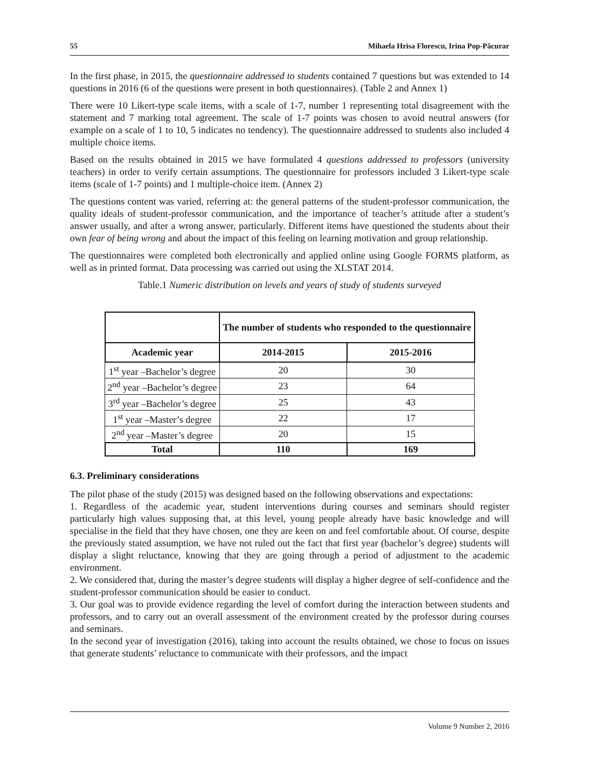55 Mihaela Hrisa Florescu, Irina Pop-Păcurar
In the first phase, in 2015, the questionnaire addressed to students contained 7 questions but was extended to 14 questions in 2016 (6 of the questions were present in both questionnaires). (Table 2 and Annex 1)
There were 10 Likert-type scale items, with a scale of 1-7, number 1 representing total disagreement with the statement and 7 marking total agreement. The scale of 1-7 points was chosen to avoid neutral answers (for example on a scale of 1 to 10, 5 indicates no tendency). The questionnaire addressed to students also included 4 multiple choice items.
Based on the results obtained in 2015 we have formulated 4 questions addressed to professors (university teachers) in order to verify certain assumptions. The questionnaire for professors included 3 Likert-type scale items (scale of 1-7 points) and 1 multiple-choice item. (Annex 2)
The questions content was varied, referring at: the general patterns of the student-professor communication, the quality ideals of student-professor communication, and the importance of teacher’s attitude after a student’s answer usually, and after a wrong answer, particularly. Different items have questioned the students about their own fear of being wrong and about the impact of this feeling on learning motivation and group relationship.
The questionnaires were completed both electronically and applied online using Google FORMS platform, as well as in printed format. Data processing was carried out using the XLSTAT 2014.
Table.1 Numeric distribution on levels and years of study of students surveyed
| | The number of students who responded to the questionnaire | |
| --- | --- | --- |
| Academic year | 2014-2015 | 2015-2016 |
| 1<sup>st</sup> year –Bachelor’s degree | 20 | 30 |
| 2<sup>nd</sup> year –Bachelor’s degree | 23 | 64 |
| 3<sup>rd</sup> year –Bachelor’s degree | 25 | 43 |
| 1<sup>st</sup> year –Master’s degree | 22 | 17 |
| 2<sup>nd</sup> year –Master’s degree | 20 | 15 |
| Total | 110 | 169 |
6.3. Preliminary considerations
The pilot phase of the study (2015) was designed based on the following observations and expectations:
1. Regardless of the academic year, student interventions during courses and seminars should register particularly high values supposing that, at this level, young people already have basic knowledge and will specialise in the field that they have chosen, one they are keen on and feel comfortable about. Of course, despite the previously stated assumption, we have not ruled out the fact that first year (bachelor’s degree) students will display a slight reluctance, knowing that they are going through a period of adjustment to the academic environment.
2. We considered that, during the master’s degree students will display a higher degree of self-confidence and the student-professor communication should be easier to conduct.
3. Our goal was to provide evidence regarding the level of comfort during the interaction between students and professors, and to carry out an overall assessment of the environment created by the professor during courses and seminars.
In the second year of investigation (2016), taking into account the results obtained, we chose to focus on issues that generate students’ reluctance to communicate with their professors, and the impact
Volume 9 Number 2, 2016